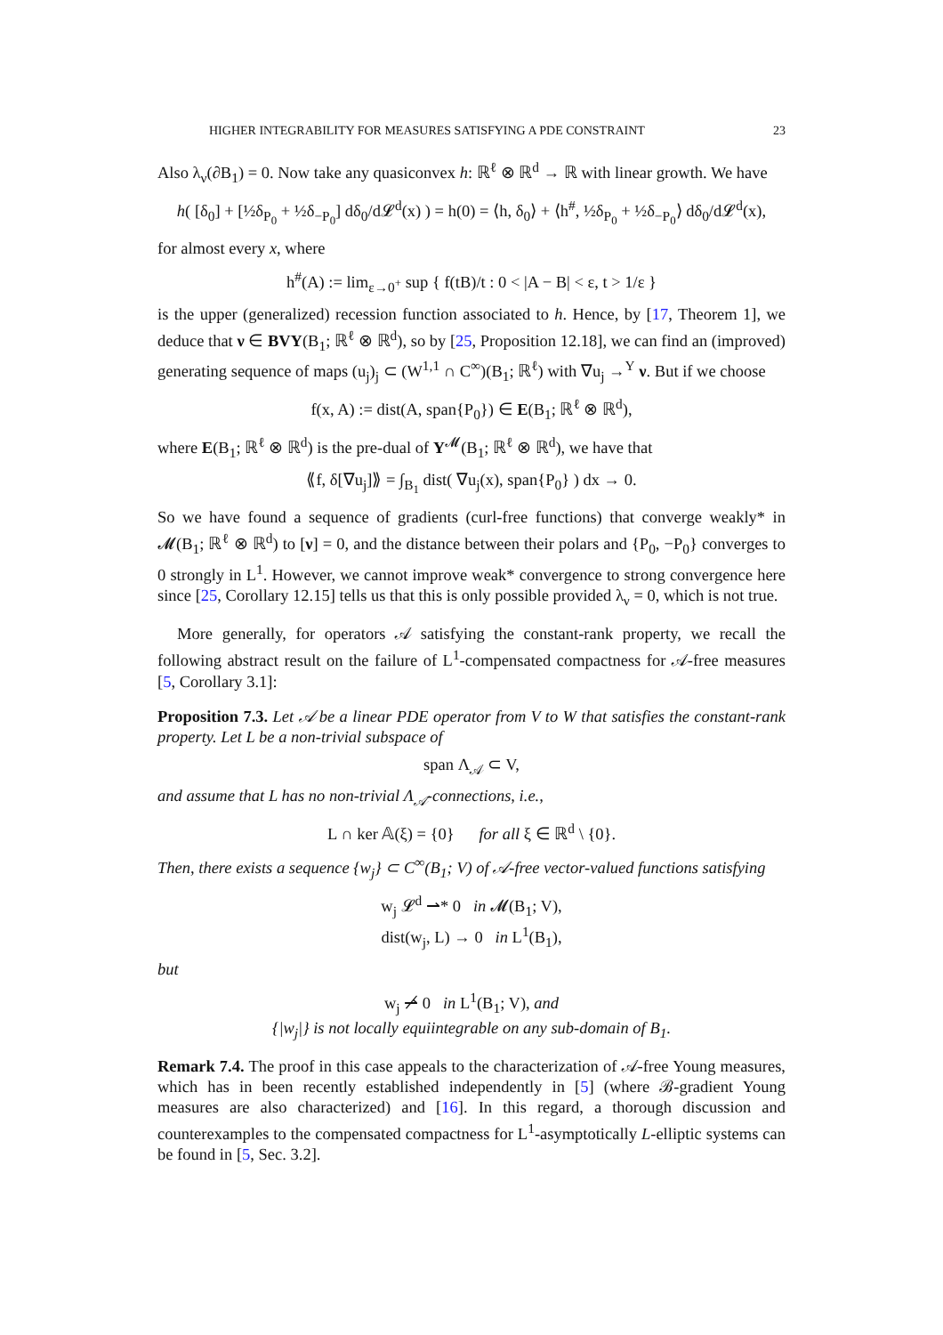HIGHER INTEGRABILITY FOR MEASURES SATISFYING A PDE CONSTRAINT 23
Also λ<sub>ν</sub>(∂B<sub>1</sub>) = 0. Now take any quasiconvex h: ℝ<sup>ℓ</sup> ⊗ ℝ<sup>d</sup> → ℝ with linear growth. We have
h( [δ<sub>0</sub>] + [½δ<sub>P<sub>0</sub></sub> + ½δ<sub>−P<sub>0</sub></sub>] dδ<sub>0</sub>/d𝓛<sup>d</sup>(x) ) = h(0) = ⟨h, δ<sub>0</sub>⟩ + ⟨h<sup>#</sup>, ½δ<sub>P<sub>0</sub></sub> + ½δ<sub>−P<sub>0</sub></sub>⟩ dδ<sub>0</sub>/d𝓛<sup>d</sup>(x),
for almost every x, where
h<sup>#</sup>(A) := lim<sub>ε→0<sup>+</sup></sub> sup { f(tB)/t : 0 < |A − B| < ε, t > 1/ε }
is the upper (generalized) recession function associated to h. Hence, by [17, Theorem 1], we deduce that ν ∈ BVY(B<sub>1</sub>; ℝ<sup>ℓ</sup> ⊗ ℝ<sup>d</sup>), so by [25, Proposition 12.18], we can find an (improved) generating sequence of maps (u<sub>j</sub>)<sub>j</sub> ⊂ (W<sup>1,1</sup> ∩ C<sup>∞</sup>)(B<sub>1</sub>; ℝ<sup>ℓ</sup>) with ∇u<sub>j</sub> →<sup>Y</sup> ν. But if we choose
f(x, A) := dist(A, span{P<sub>0</sub>}) ∈ E(B<sub>1</sub>; ℝ<sup>ℓ</sup> ⊗ ℝ<sup>d</sup>),
where E(B<sub>1</sub>; ℝ<sup>ℓ</sup> ⊗ ℝ<sup>d</sup>) is the pre-dual of Y<sup>𝓜</sup>(B<sub>1</sub>; ℝ<sup>ℓ</sup> ⊗ ℝ<sup>d</sup>), we have that
⟪f, δ[∇u<sub>j</sub>]⟫ = ∫<sub>B<sub>1</sub></sub> dist( ∇u<sub>j</sub>(x), span{P<sub>0</sub>} ) dx → 0.
So we have found a sequence of gradients (curl-free functions) that converge weakly* in 𝓜(B<sub>1</sub>; ℝ<sup>ℓ</sup> ⊗ ℝ<sup>d</sup>) to [ν] = 0, and the distance between their polars and {P<sub>0</sub>, −P<sub>0</sub>} converges to 0 strongly in L<sup>1</sup>. However, we cannot improve weak* convergence to strong convergence here since [25, Corollary 12.15] tells us that this is only possible provided λ<sub>ν</sub> = 0, which is not true.
More generally, for operators 𝒜 satisfying the constant-rank property, we recall the following abstract result on the failure of L<sup>1</sup>-compensated compactness for 𝒜-free measures [5, Corollary 3.1]:
Proposition 7.3. Let 𝒜 be a linear PDE operator from V to W that satisfies the constant-rank property. Let L be a non-trivial subspace of
span Λ<sub>𝒜</sub> ⊂ V,
and assume that L has no non-trivial Λ<sub>𝒜</sub>-connections, i.e.,
L ∩ ker 𝔸(ξ) = {0} for all ξ ∈ ℝ<sup>d</sup> \ {0}.
Then, there exists a sequence {w<sub>j</sub>} ⊂ C<sup>∞</sup>(B<sub>1</sub>; V) of 𝒜-free vector-valued functions satisfying
w<sub>j</sub> 𝓛<sup>d</sup> ⇀* 0 in 𝓜(B<sub>1</sub>; V),
dist(w<sub>j</sub>, L) → 0 in L<sup>1</sup>(B<sub>1</sub>),
but
w<sub>j</sub> ⇀̸ 0 in L<sup>1</sup>(B<sub>1</sub>; V), and
{|w<sub>j</sub>|} is not locally equiintegrable on any sub-domain of B<sub>1</sub>.
Remark 7.4. The proof in this case appeals to the characterization of 𝒜-free Young measures, which has in been recently established independently in [5] (where ℬ-gradient Young measures are also characterized) and [16]. In this regard, a thorough discussion and counterexamples to the compensated compactness for L<sup>1</sup>-asymptotically L-elliptic systems can be found in [5, Sec. 3.2].